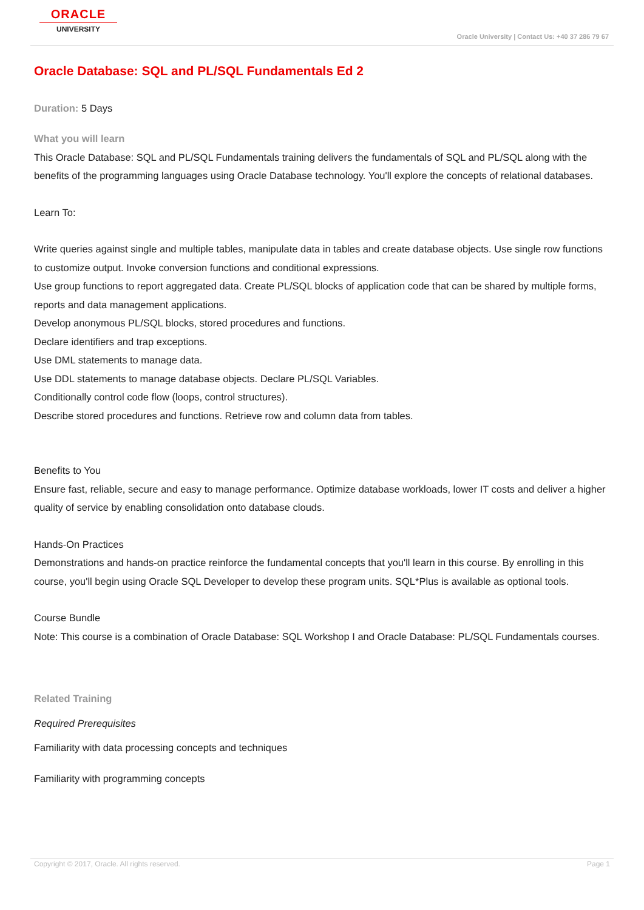ORACLE
UNIVERSITY
Oracle University | Contact Us: +40 37 286 79 67
Oracle Database: SQL and PL/SQL Fundamentals Ed 2
Duration: 5 Days
What you will learn
This Oracle Database: SQL and PL/SQL Fundamentals training delivers the fundamentals of SQL and PL/SQL along with the benefits of the programming languages using Oracle Database technology. You'll explore the concepts of relational databases.
Learn To:
Write queries against single and multiple tables, manipulate data in tables and create database objects. Use single row functions to customize output. Invoke conversion functions and conditional expressions.
Use group functions to report aggregated data. Create PL/SQL blocks of application code that can be shared by multiple forms, reports and data management applications.
Develop anonymous PL/SQL blocks, stored procedures and functions.
Declare identifiers and trap exceptions.
Use DML statements to manage data.
Use DDL statements to manage database objects. Declare PL/SQL Variables.
Conditionally control code flow (loops, control structures).
Describe stored procedures and functions. Retrieve row and column data from tables.
Benefits to You
Ensure fast, reliable, secure and easy to manage performance. Optimize database workloads, lower IT costs and deliver a higher quality of service by enabling consolidation onto database clouds.
Hands-On Practices
Demonstrations and hands-on practice reinforce the fundamental concepts that you'll learn in this course. By enrolling in this course, you'll begin using Oracle SQL Developer to develop these program units. SQL*Plus is available as optional tools.
Course Bundle
Note: This course is a combination of Oracle Database: SQL Workshop I and Oracle Database: PL/SQL Fundamentals courses.
Related Training
Required Prerequisites
Familiarity with data processing concepts and techniques
Familiarity with programming concepts
Copyright © 2017, Oracle. All rights reserved. Page 1